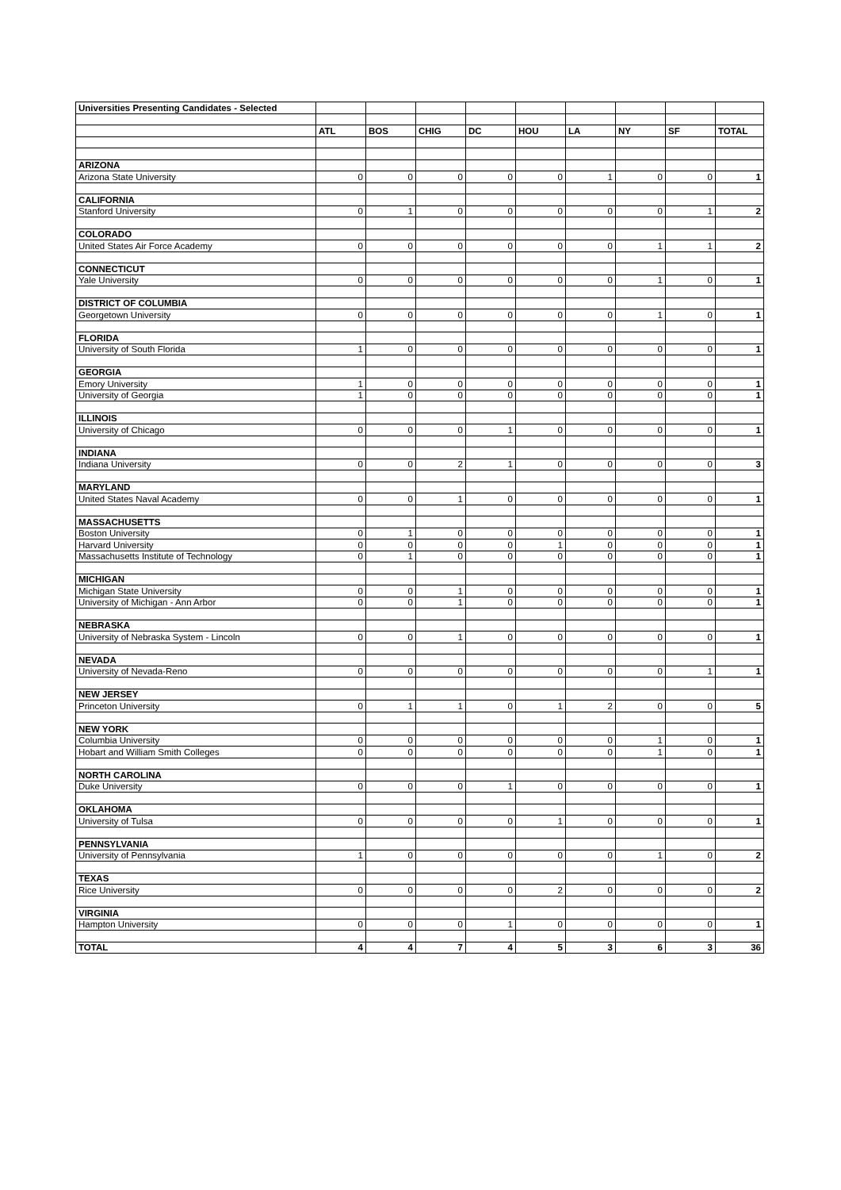| Universities Presenting Candidates - Selected | | | | | | | | | |
| | ATL | BOS | CHIG | DC | HOU | LA | NY | SF | TOTAL |
| ARIZONA | | | | | | | | | |
| Arizona State University | 0 | 0 | 0 | 0 | 0 | 1 | 0 | 0 | 1 |
| CALIFORNIA | | | | | | | | | |
| Stanford University | 0 | 1 | 0 | 0 | 0 | 0 | 0 | 1 | 2 |
| COLORADO | | | | | | | | | |
| United States Air Force Academy | 0 | 0 | 0 | 0 | 0 | 0 | 1 | 1 | 2 |
| CONNECTICUT | | | | | | | | | |
| Yale University | 0 | 0 | 0 | 0 | 0 | 0 | 1 | 0 | 1 |
| DISTRICT OF COLUMBIA | | | | | | | | | |
| Georgetown University | 0 | 0 | 0 | 0 | 0 | 0 | 1 | 0 | 1 |
| FLORIDA | | | | | | | | | |
| University of South Florida | 1 | 0 | 0 | 0 | 0 | 0 | 0 | 0 | 1 |
| GEORGIA | | | | | | | | | |
| Emory University | 1 | 0 | 0 | 0 | 0 | 0 | 0 | 0 | 1 |
| University of Georgia | 1 | 0 | 0 | 0 | 0 | 0 | 0 | 0 | 1 |
| ILLINOIS | | | | | | | | | |
| University of Chicago | 0 | 0 | 0 | 1 | 0 | 0 | 0 | 0 | 1 |
| INDIANA | | | | | | | | | |
| Indiana University | 0 | 0 | 2 | 1 | 0 | 0 | 0 | 0 | 3 |
| MARYLAND | | | | | | | | | |
| United States Naval Academy | 0 | 0 | 1 | 0 | 0 | 0 | 0 | 0 | 1 |
| MASSACHUSETTS | | | | | | | | | |
| Boston University | 0 | 1 | 0 | 0 | 0 | 0 | 0 | 0 | 1 |
| Harvard University | 0 | 0 | 0 | 0 | 1 | 0 | 0 | 0 | 1 |
| Massachusetts Institute of Technology | 0 | 1 | 0 | 0 | 0 | 0 | 0 | 0 | 1 |
| MICHIGAN | | | | | | | | | |
| Michigan State University | 0 | 0 | 1 | 0 | 0 | 0 | 0 | 0 | 1 |
| University of Michigan - Ann Arbor | 0 | 0 | 1 | 0 | 0 | 0 | 0 | 0 | 1 |
| NEBRASKA | | | | | | | | | |
| University of Nebraska System - Lincoln | 0 | 0 | 1 | 0 | 0 | 0 | 0 | 0 | 1 |
| NEVADA | | | | | | | | | |
| University of Nevada-Reno | 0 | 0 | 0 | 0 | 0 | 0 | 0 | 1 | 1 |
| NEW JERSEY | | | | | | | | | |
| Princeton University | 0 | 1 | 1 | 0 | 1 | 2 | 0 | 0 | 5 |
| NEW YORK | | | | | | | | | |
| Columbia University | 0 | 0 | 0 | 0 | 0 | 0 | 1 | 0 | 1 |
| Hobart and William Smith Colleges | 0 | 0 | 0 | 0 | 0 | 0 | 1 | 0 | 1 |
| NORTH CAROLINA | | | | | | | | | |
| Duke University | 0 | 0 | 0 | 1 | 0 | 0 | 0 | 0 | 1 |
| OKLAHOMA | | | | | | | | | |
| University of Tulsa | 0 | 0 | 0 | 0 | 1 | 0 | 0 | 0 | 1 |
| PENNSYLVANIA | | | | | | | | | |
| University of Pennsylvania | 1 | 0 | 0 | 0 | 0 | 0 | 1 | 0 | 2 |
| TEXAS | | | | | | | | | |
| Rice University | 0 | 0 | 0 | 0 | 2 | 0 | 0 | 0 | 2 |
| VIRGINIA | | | | | | | | | |
| Hampton University | 0 | 0 | 0 | 1 | 0 | 0 | 0 | 0 | 1 |
| TOTAL | 4 | 4 | 7 | 4 | 5 | 3 | 6 | 3 | 36 |